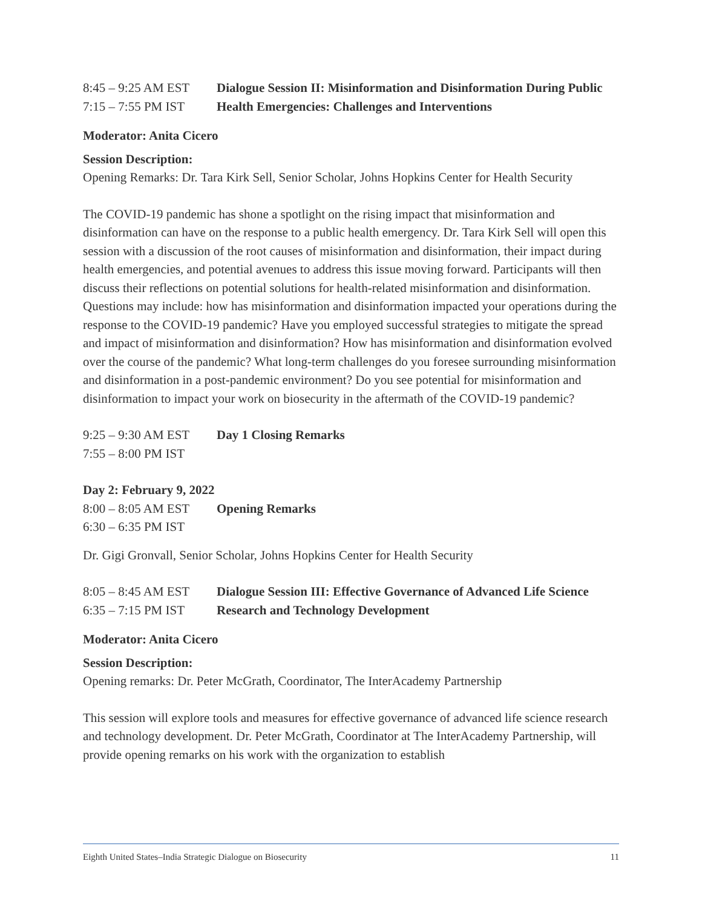8:45 – 9:25 AM EST
7:15 – 7:55 PM IST
Dialogue Session II: Misinformation and Disinformation During Public Health Emergencies: Challenges and Interventions
Moderator: Anita Cicero
Session Description:
Opening Remarks: Dr. Tara Kirk Sell, Senior Scholar, Johns Hopkins Center for Health Security
The COVID-19 pandemic has shone a spotlight on the rising impact that misinformation and disinformation can have on the response to a public health emergency. Dr. Tara Kirk Sell will open this session with a discussion of the root causes of misinformation and disinformation, their impact during health emergencies, and potential avenues to address this issue moving forward. Participants will then discuss their reflections on potential solutions for health-related misinformation and disinformation. Questions may include: how has misinformation and disinformation impacted your operations during the response to the COVID-19 pandemic? Have you employed successful strategies to mitigate the spread and impact of misinformation and disinformation? How has misinformation and disinformation evolved over the course of the pandemic? What long-term challenges do you foresee surrounding misinformation and disinformation in a post-pandemic environment? Do you see potential for misinformation and disinformation to impact your work on biosecurity in the aftermath of the COVID-19 pandemic?
9:25 – 9:30 AM EST
7:55 – 8:00 PM IST
Day 1 Closing Remarks
Day 2: February 9, 2022
8:00 – 8:05 AM EST
6:30 – 6:35 PM IST
Opening Remarks
Dr. Gigi Gronvall, Senior Scholar, Johns Hopkins Center for Health Security
8:05 – 8:45 AM EST
6:35 – 7:15 PM IST
Dialogue Session III: Effective Governance of Advanced Life Science Research and Technology Development
Moderator: Anita Cicero
Session Description:
Opening remarks: Dr. Peter McGrath, Coordinator, The InterAcademy Partnership
This session will explore tools and measures for effective governance of advanced life science research and technology development. Dr. Peter McGrath, Coordinator at The InterAcademy Partnership, will provide opening remarks on his work with the organization to establish
Eighth United States–India Strategic Dialogue on Biosecurity 11